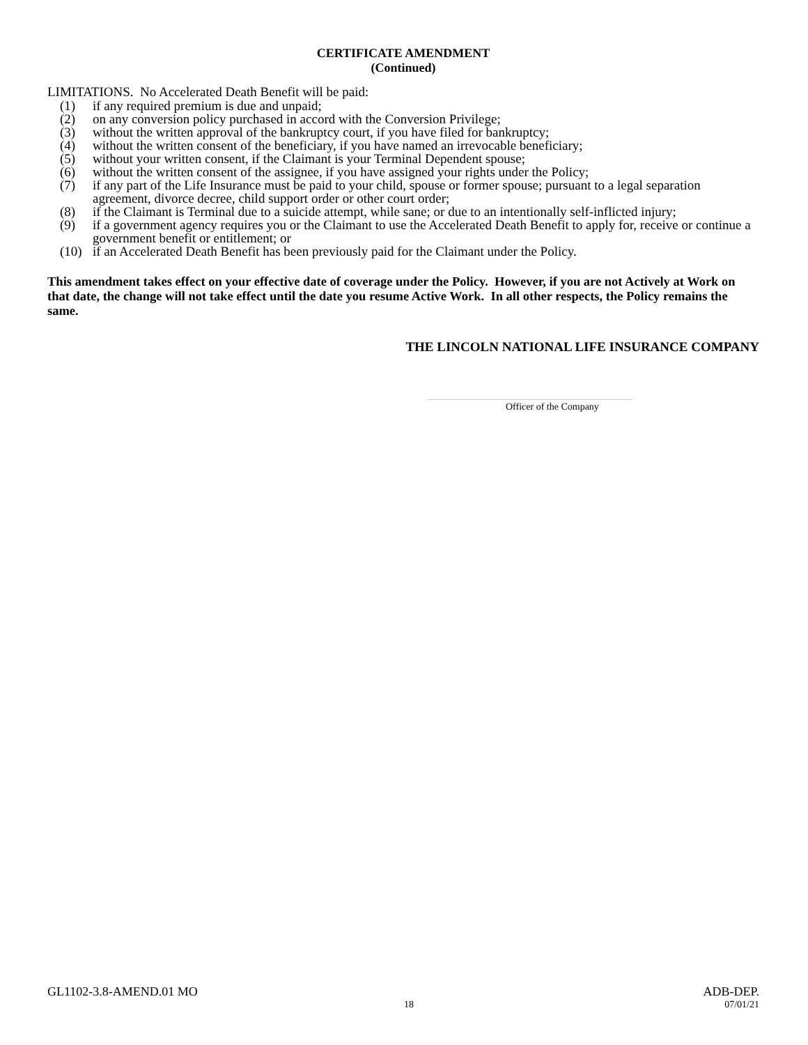CERTIFICATE AMENDMENT
(Continued)
LIMITATIONS. No Accelerated Death Benefit will be paid:
(1) if any required premium is due and unpaid;
(2) on any conversion policy purchased in accord with the Conversion Privilege;
(3) without the written approval of the bankruptcy court, if you have filed for bankruptcy;
(4) without the written consent of the beneficiary, if you have named an irrevocable beneficiary;
(5) without your written consent, if the Claimant is your Terminal Dependent spouse;
(6) without the written consent of the assignee, if you have assigned your rights under the Policy;
(7) if any part of the Life Insurance must be paid to your child, spouse or former spouse; pursuant to a legal separation agreement, divorce decree, child support order or other court order;
(8) if the Claimant is Terminal due to a suicide attempt, while sane; or due to an intentionally self-inflicted injury;
(9) if a government agency requires you or the Claimant to use the Accelerated Death Benefit to apply for, receive or continue a government benefit or entitlement; or
(10) if an Accelerated Death Benefit has been previously paid for the Claimant under the Policy.
This amendment takes effect on your effective date of coverage under the Policy. However, if you are not Actively at Work on that date, the change will not take effect until the date you resume Active Work. In all other respects, the Policy remains the same.
THE LINCOLN NATIONAL LIFE INSURANCE COMPANY
Officer of the Company
GL1102-3.8-AMEND.01 MO ADB-DEP.
18 07/01/21